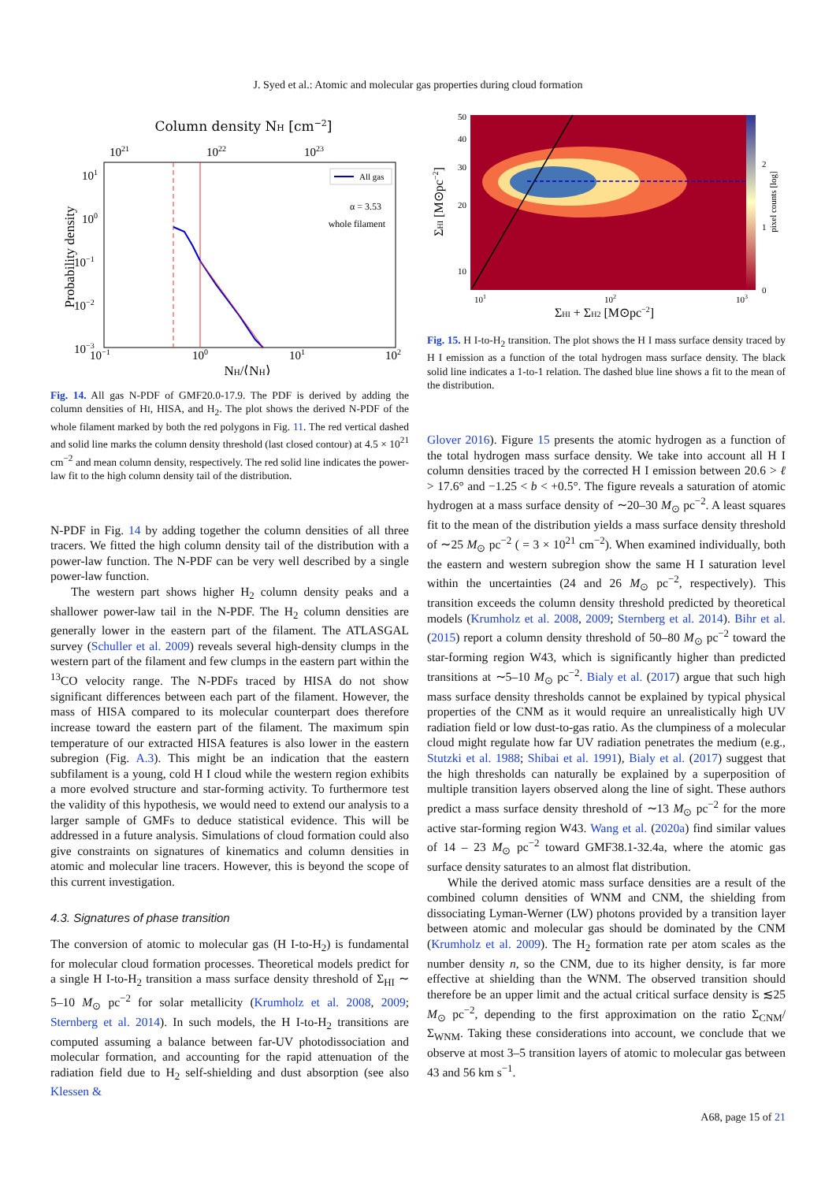J. Syed et al.: Atomic and molecular gas properties during cloud formation
Column density NH [cm−2]
1021
1022
1023
Probability density
101
100
10−1
10−2
10−3
10−1
100
101
102
NH/⟨NH⟩
All gas
α = 3.53
whole filament
Fig. 14. All gas N-PDF of GMF20.0-17.9. The PDF is derived by adding the column densities of HI, HISA, and H<sub>2</sub>. The plot shows the derived N-PDF of the whole filament marked by both the red polygons in Fig. 11. The red vertical dashed and solid line marks the column density threshold (last closed contour) at 4.5 × 10<sup>21</sup> cm<sup>−2</sup> and mean column density, respectively. The red solid line indicates the power-law fit to the high column density tail of the distribution.
N-PDF in Fig. 14 by adding together the column densities of all three tracers. We fitted the high column density tail of the distribution with a power-law function. The N-PDF can be very well described by a single power-law function.
The western part shows higher H<sub>2</sub> column density peaks and a shallower power-law tail in the N-PDF. The H<sub>2</sub> column densities are generally lower in the eastern part of the filament. The ATLASGAL survey (Schuller et al. 2009) reveals several high-density clumps in the western part of the filament and few clumps in the eastern part within the <sup>13</sup>CO velocity range. The N-PDFs traced by HISA do not show significant differences between each part of the filament. However, the mass of HISA compared to its molecular counterpart does therefore increase toward the eastern part of the filament. The maximum spin temperature of our extracted HISA features is also lower in the eastern subregion (Fig. A.3). This might be an indication that the eastern subfilament is a young, cold H I cloud while the western region exhibits a more evolved structure and star-forming activity. To furthermore test the validity of this hypothesis, we would need to extend our analysis to a larger sample of GMFs to deduce statistical evidence. This will be addressed in a future analysis. Simulations of cloud formation could also give constraints on signatures of kinematics and column densities in atomic and molecular line tracers. However, this is beyond the scope of this current investigation.
4.3. Signatures of phase transition
The conversion of atomic to molecular gas (H I-to-H<sub>2</sub>) is fundamental for molecular cloud formation processes. Theoretical models predict for a single H I-to-H<sub>2</sub> transition a mass surface density threshold of Σ<sub>HI</sub> ∼ 5–10 M<sub>⊙</sub> pc<sup>−2</sup> for solar metallicity (Krumholz et al. 2008, 2009; Sternberg et al. 2014). In such models, the H I-to-H<sub>2</sub> transitions are computed assuming a balance between far-UV photodissociation and molecular formation, and accounting for the rapid attenuation of the radiation field due to H<sub>2</sub> self-shielding and dust absorption (see also Klessen &
50
40
30
20
10
ΣHI [M⊙pc−2]
101
102
103
2
1
0
pixel counts [log]
ΣHI + ΣH2 [M⊙pc−2]
Fig. 15. H I-to-H<sub>2</sub> transition. The plot shows the H I mass surface density traced by H I emission as a function of the total hydrogen mass surface density. The black solid line indicates a 1-to-1 relation. The dashed blue line shows a fit to the mean of the distribution.
Glover 2016). Figure 15 presents the atomic hydrogen as a function of the total hydrogen mass surface density. We take into account all H I column densities traced by the corrected H I emission between 20.6 > ℓ > 17.6° and −1.25 < b < +0.5°. The figure reveals a saturation of atomic hydrogen at a mass surface density of ∼20–30 M<sub>⊙</sub> pc<sup>−2</sup>. A least squares fit to the mean of the distribution yields a mass surface density threshold of ∼25 M<sub>⊙</sub> pc<sup>−2</sup> ( = 3 × 10<sup>21</sup> cm<sup>−2</sup>). When examined individually, both the eastern and western subregion show the same H I saturation level within the uncertainties (24 and 26 M<sub>⊙</sub> pc<sup>−2</sup>, respectively). This transition exceeds the column density threshold predicted by theoretical models (Krumholz et al. 2008, 2009; Sternberg et al. 2014). Bihr et al. (2015) report a column density threshold of 50–80 M<sub>⊙</sub> pc<sup>−2</sup> toward the star-forming region W43, which is significantly higher than predicted transitions at ∼5–10 M<sub>⊙</sub> pc<sup>−2</sup>. Bialy et al. (2017) argue that such high mass surface density thresholds cannot be explained by typical physical properties of the CNM as it would require an unrealistically high UV radiation field or low dust-to-gas ratio. As the clumpiness of a molecular cloud might regulate how far UV radiation penetrates the medium (e.g., Stutzki et al. 1988; Shibai et al. 1991), Bialy et al. (2017) suggest that the high thresholds can naturally be explained by a superposition of multiple transition layers observed along the line of sight. These authors predict a mass surface density threshold of ∼13 M<sub>⊙</sub> pc<sup>−2</sup> for the more active star-forming region W43. Wang et al. (2020a) find similar values of 14 – 23 M<sub>⊙</sub> pc<sup>−2</sup> toward GMF38.1-32.4a, where the atomic gas surface density saturates to an almost flat distribution.
While the derived atomic mass surface densities are a result of the combined column densities of WNM and CNM, the shielding from dissociating Lyman-Werner (LW) photons provided by a transition layer between atomic and molecular gas should be dominated by the CNM (Krumholz et al. 2009). The H<sub>2</sub> formation rate per atom scales as the number density n, so the CNM, due to its higher density, is far more effective at shielding than the WNM. The observed transition should therefore be an upper limit and the actual critical surface density is ≲25 M<sub>⊙</sub> pc<sup>−2</sup>, depending to the first approximation on the ratio Σ<sub>CNM</sub>/Σ<sub>WNM</sub>. Taking these considerations into account, we conclude that we observe at most 3–5 transition layers of atomic to molecular gas between 43 and 56 km s<sup>−1</sup>.
A68, page 15 of 21